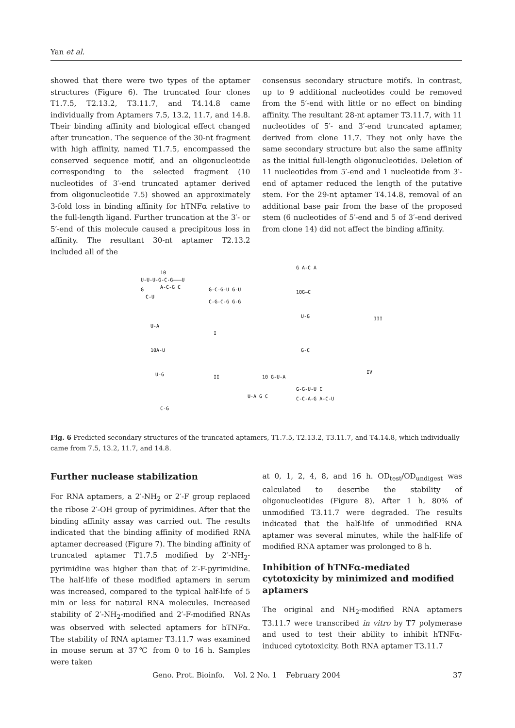Yan et al.
showed that there were two types of the aptamer structures (Figure 6). The truncated four clones T1.7.5, T2.13.2, T3.11.7, and T4.14.8 came individually from Aptamers 7.5, 13.2, 11.7, and 14.8. Their binding affinity and biological effect changed after truncation. The sequence of the 30-nt fragment with high affinity, named T1.7.5, encompassed the conserved sequence motif, and an oligonucleotide corresponding to the selected fragment (10 nucleotides of 3′-end truncated aptamer derived from oligonucleotide 7.5) showed an approximately 3-fold loss in binding affinity for hTNFα relative to the full-length ligand. Further truncation at the 3′- or 5′-end of this molecule caused a precipitous loss in affinity. The resultant 30-nt aptamer T2.13.2 included all of the
consensus secondary structure motifs. In contrast, up to 9 additional nucleotides could be removed from the 5′-end with little or no effect on binding affinity. The resultant 28-nt aptamer T3.11.7, with 11 nucleotides of 5′- and 3′-end truncated aptamer, derived from clone 11.7. They not only have the same secondary structure but also the same affinity as the initial full-length oligonucleotides. Deletion of 11 nucleotides from 5′-end and 1 nucleotide from 3′-end of aptamer reduced the length of the putative stem. For the 29-nt aptamer T4.14.8, removal of an additional base pair from the base of the proposed stem (6 nucleotides of 5′-end and 5 of 3′-end derived from clone 14) did not affect the binding affinity.
10
U-U-U-G-C-G———U
G
A-C-G C
C-U
G-C-G-U G-U
C-G-C-G G-G
I
III
II
IV
G A-C A
10G—C
U-G
G-C
U-A
10A-U
U-G
C-G
10 G-U-A
U-A G C
G-G-U-U C
C-C-A-G A-C-U
Fig. 6 Predicted secondary structures of the truncated aptamers, T1.7.5, T2.13.2, T3.11.7, and T4.14.8, which individually came from 7.5, 13.2, 11.7, and 14.8.
Further nuclease stabilization
For RNA aptamers, a 2′-NH<sub>2</sub> or 2′-F group replaced the ribose 2′-OH group of pyrimidines. After that the binding affinity assay was carried out. The results indicated that the binding affinity of modified RNA aptamer decreased (Figure 7). The binding affinity of truncated aptamer T1.7.5 modified by 2′-NH<sub>2</sub>-pyrimidine was higher than that of 2′-F-pyrimidine. The half-life of these modified aptamers in serum was increased, compared to the typical half-life of 5 min or less for natural RNA molecules. Increased stability of 2′-NH<sub>2</sub>-modified and 2′-F-modified RNAs was observed with selected aptamers for hTNFα. The stability of RNA aptamer T3.11.7 was examined in mouse serum at 37℃ from 0 to 16 h. Samples were taken
at 0, 1, 2, 4, 8, and 16 h. OD<sub>test</sub>/OD<sub>undigest</sub> was calculated to describe the stability of oligonucleotides (Figure 8). After 1 h, 80% of unmodified T3.11.7 were degraded. The results indicated that the half-life of unmodified RNA aptamer was several minutes, while the half-life of modified RNA aptamer was prolonged to 8 h.
Inhibition of hTNFα-mediated cytotoxicity by minimized and modified aptamers
The original and NH<sub>2</sub>-modified RNA aptamers T3.11.7 were transcribed in vitro by T7 polymerase and used to test their ability to inhibit hTNFα-induced cytotoxicity. Both RNA aptamer T3.11.7
Geno. Prot. Bioinfo. Vol. 2 No. 1 February 2004 37